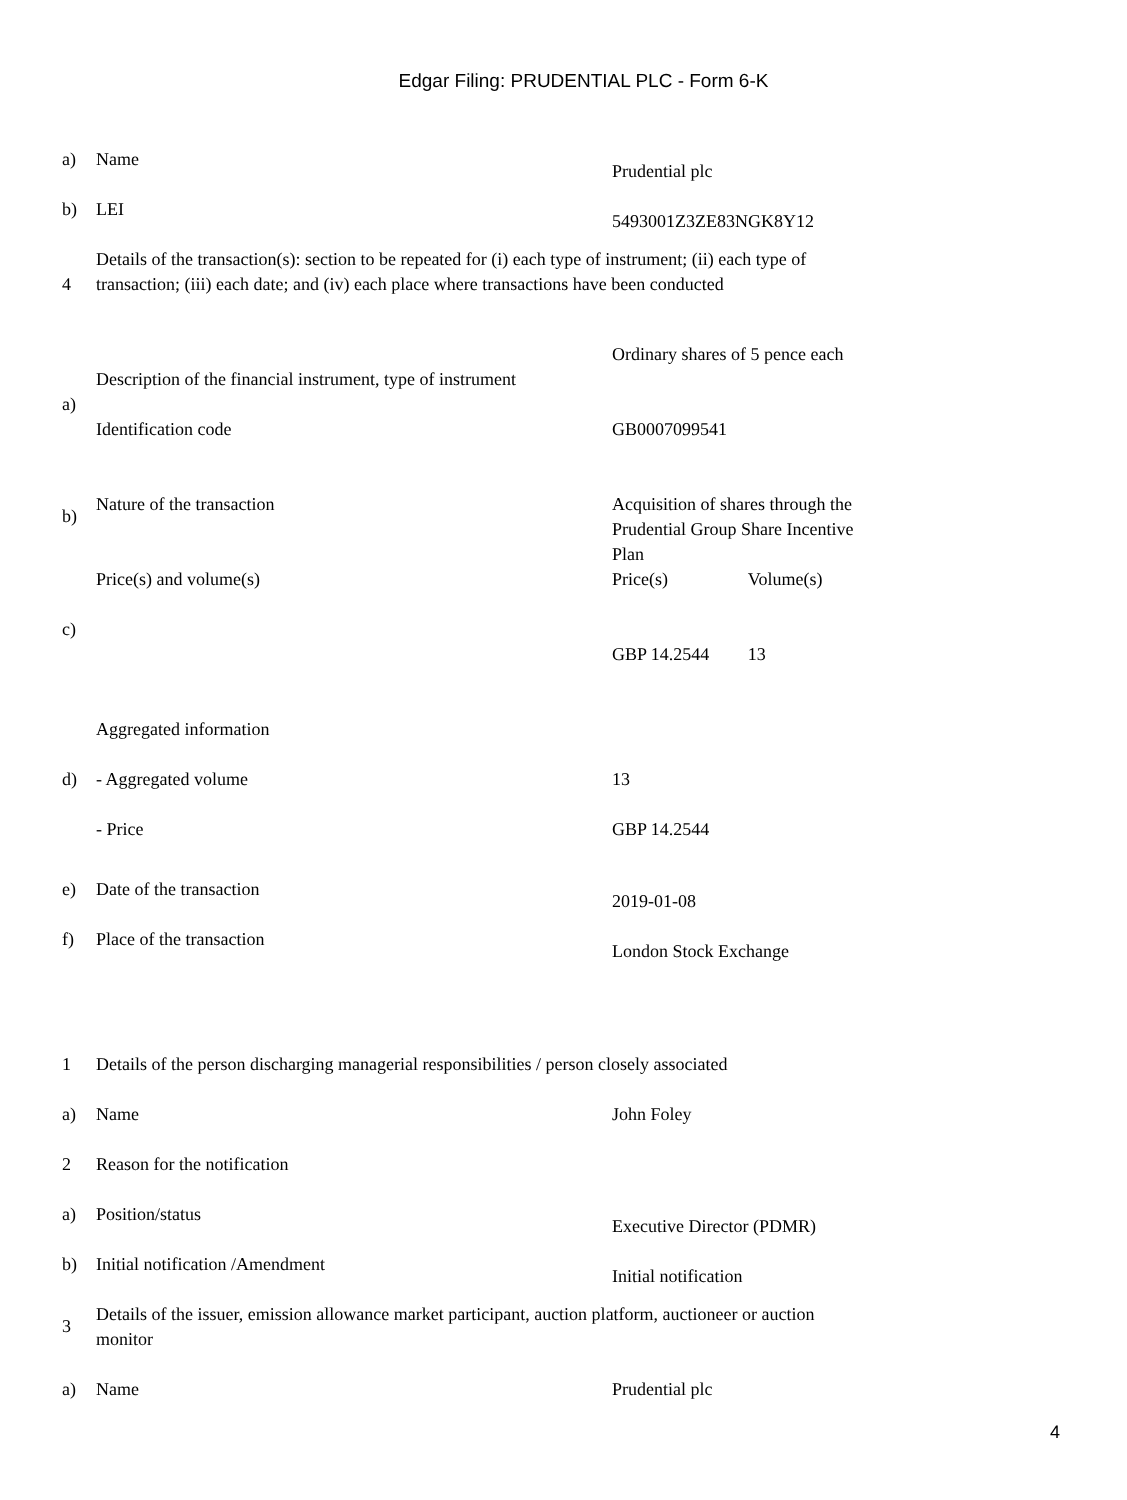Edgar Filing: PRUDENTIAL PLC - Form 6-K
| a) | Name | Prudential plc |
| b) | LEI | 5493001Z3ZE83NGK8Y12 |
| 4 | Details of the transaction(s): section to be repeated for (i) each type of instrument; (ii) each type of transaction; (iii) each date; and (iv) each place where transactions have been conducted | |
| a) | Description of the financial instrument, type of instrument Identification code | Ordinary shares of 5 pence each GB0007099541 |
| b) | Nature of the transaction | Acquisition of shares through the Prudential Group Share Incentive Plan |
| c) | Price(s) and volume(s) | / Price(s) / Volume(s) / / GBP 14.2544 / 13 / |
| d) | Aggregated information - Aggregated volume - Price | 13 GBP 14.2544 |
| e) | Date of the transaction | 2019-01-08 |
| f) | Place of the transaction | London Stock Exchange |
| 1 | Details of the person discharging managerial responsibilities / person closely associated | |
| a) | Name | John Foley |
| 2 | Reason for the notification | |
| a) | Position/status | Executive Director (PDMR) |
| b) | Initial notification /Amendment | Initial notification |
| 3 | Details of the issuer, emission allowance market participant, auction platform, auctioneer or auction monitor | |
| a) | Name | Prudential plc |
4